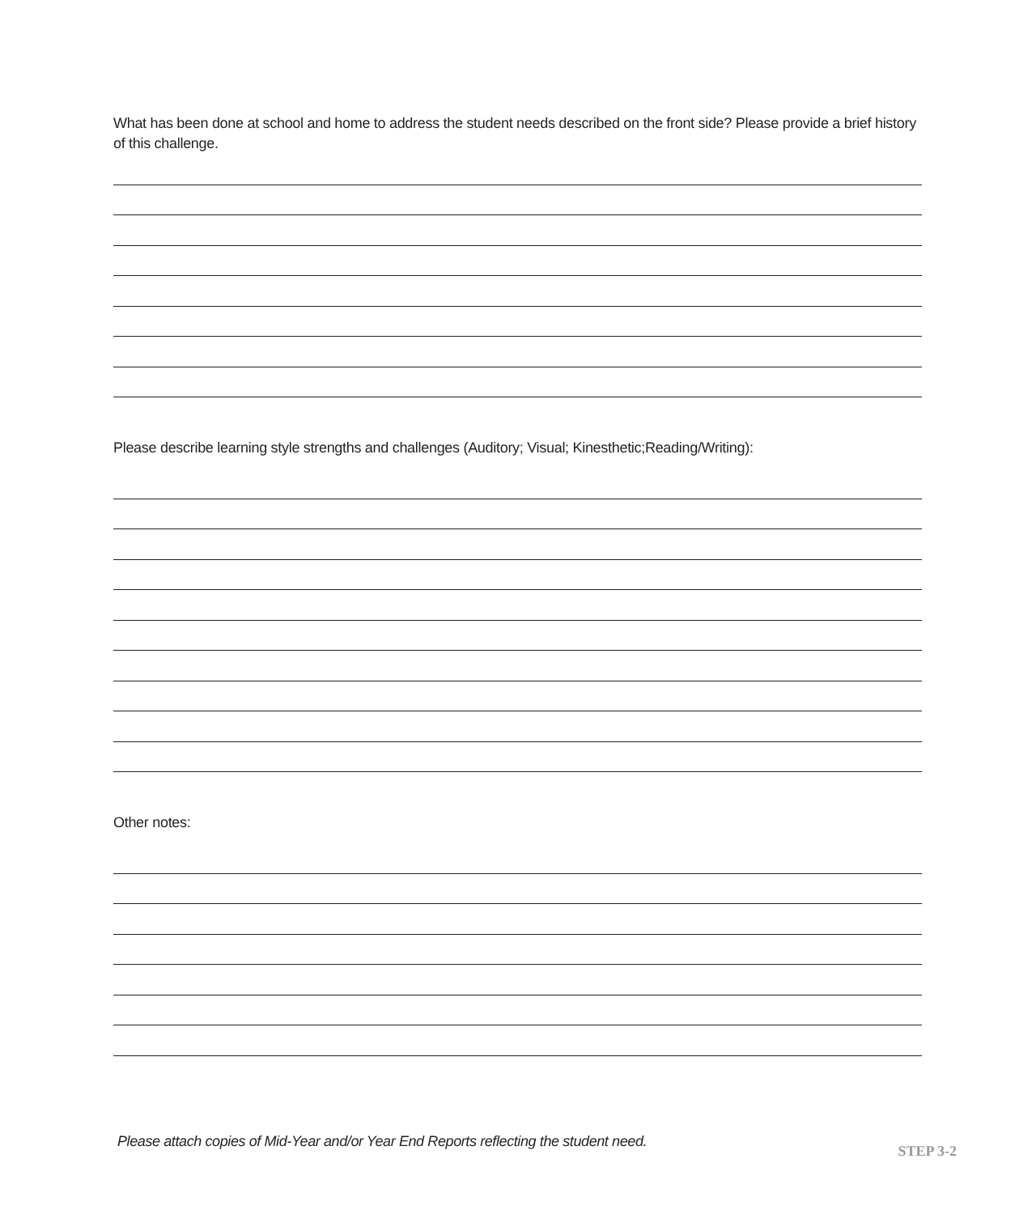What has been done at school and home to address the student needs described on the front side? Please provide a brief history of this challenge.
Please describe learning style strengths and challenges (Auditory; Visual; Kinesthetic;Reading/Writing):
Other notes:
Please attach copies of Mid-Year and/or Year End Reports reflecting the student need. STEP 3-2